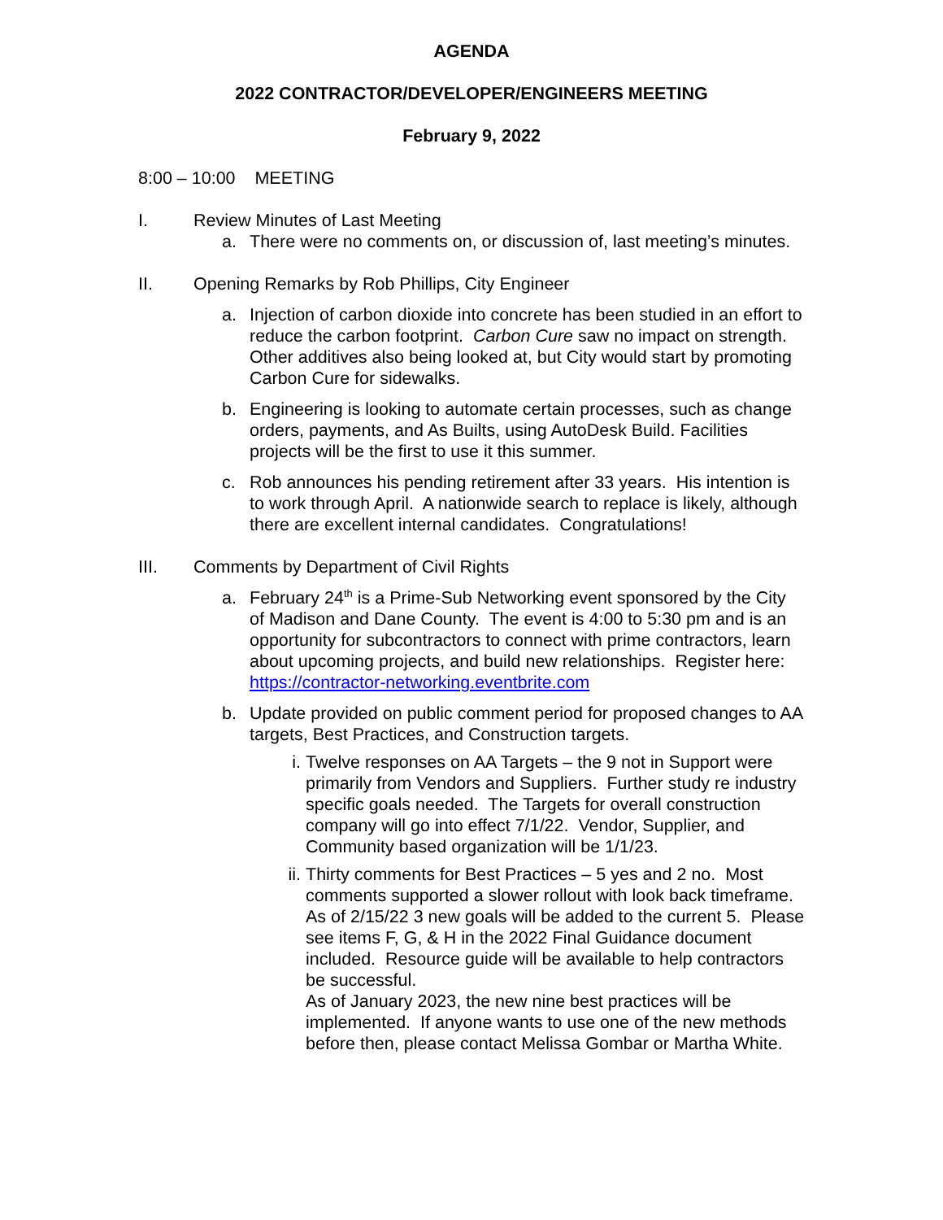AGENDA
2022 CONTRACTOR/DEVELOPER/ENGINEERS MEETING
February 9, 2022
8:00 – 10:00 MEETING
I. Review Minutes of Last Meeting
a. There were no comments on, or discussion of, last meeting’s minutes.
II. Opening Remarks by Rob Phillips, City Engineer
a. Injection of carbon dioxide into concrete has been studied in an effort to reduce the carbon footprint. Carbon Cure saw no impact on strength. Other additives also being looked at, but City would start by promoting Carbon Cure for sidewalks.
b. Engineering is looking to automate certain processes, such as change orders, payments, and As Builts, using AutoDesk Build. Facilities projects will be the first to use it this summer.
c. Rob announces his pending retirement after 33 years. His intention is to work through April. A nationwide search to replace is likely, although there are excellent internal candidates. Congratulations!
III. Comments by Department of Civil Rights
a. February 24<sup>th</sup> is a Prime-Sub Networking event sponsored by the City of Madison and Dane County. The event is 4:00 to 5:30 pm and is an opportunity for subcontractors to connect with prime contractors, learn about upcoming projects, and build new relationships. Register here: https://contractor-networking.eventbrite.com
b. Update provided on public comment period for proposed changes to AA targets, Best Practices, and Construction targets.
i. Twelve responses on AA Targets – the 9 not in Support were primarily from Vendors and Suppliers. Further study re industry specific goals needed. The Targets for overall construction company will go into effect 7/1/22. Vendor, Supplier, and Community based organization will be 1/1/23.
ii. Thirty comments for Best Practices – 5 yes and 2 no. Most comments supported a slower rollout with look back timeframe. As of 2/15/22 3 new goals will be added to the current 5. Please see items F, G, & H in the 2022 Final Guidance document included. Resource guide will be available to help contractors be successful.
As of January 2023, the new nine best practices will be implemented. If anyone wants to use one of the new methods before then, please contact Melissa Gombar or Martha White.